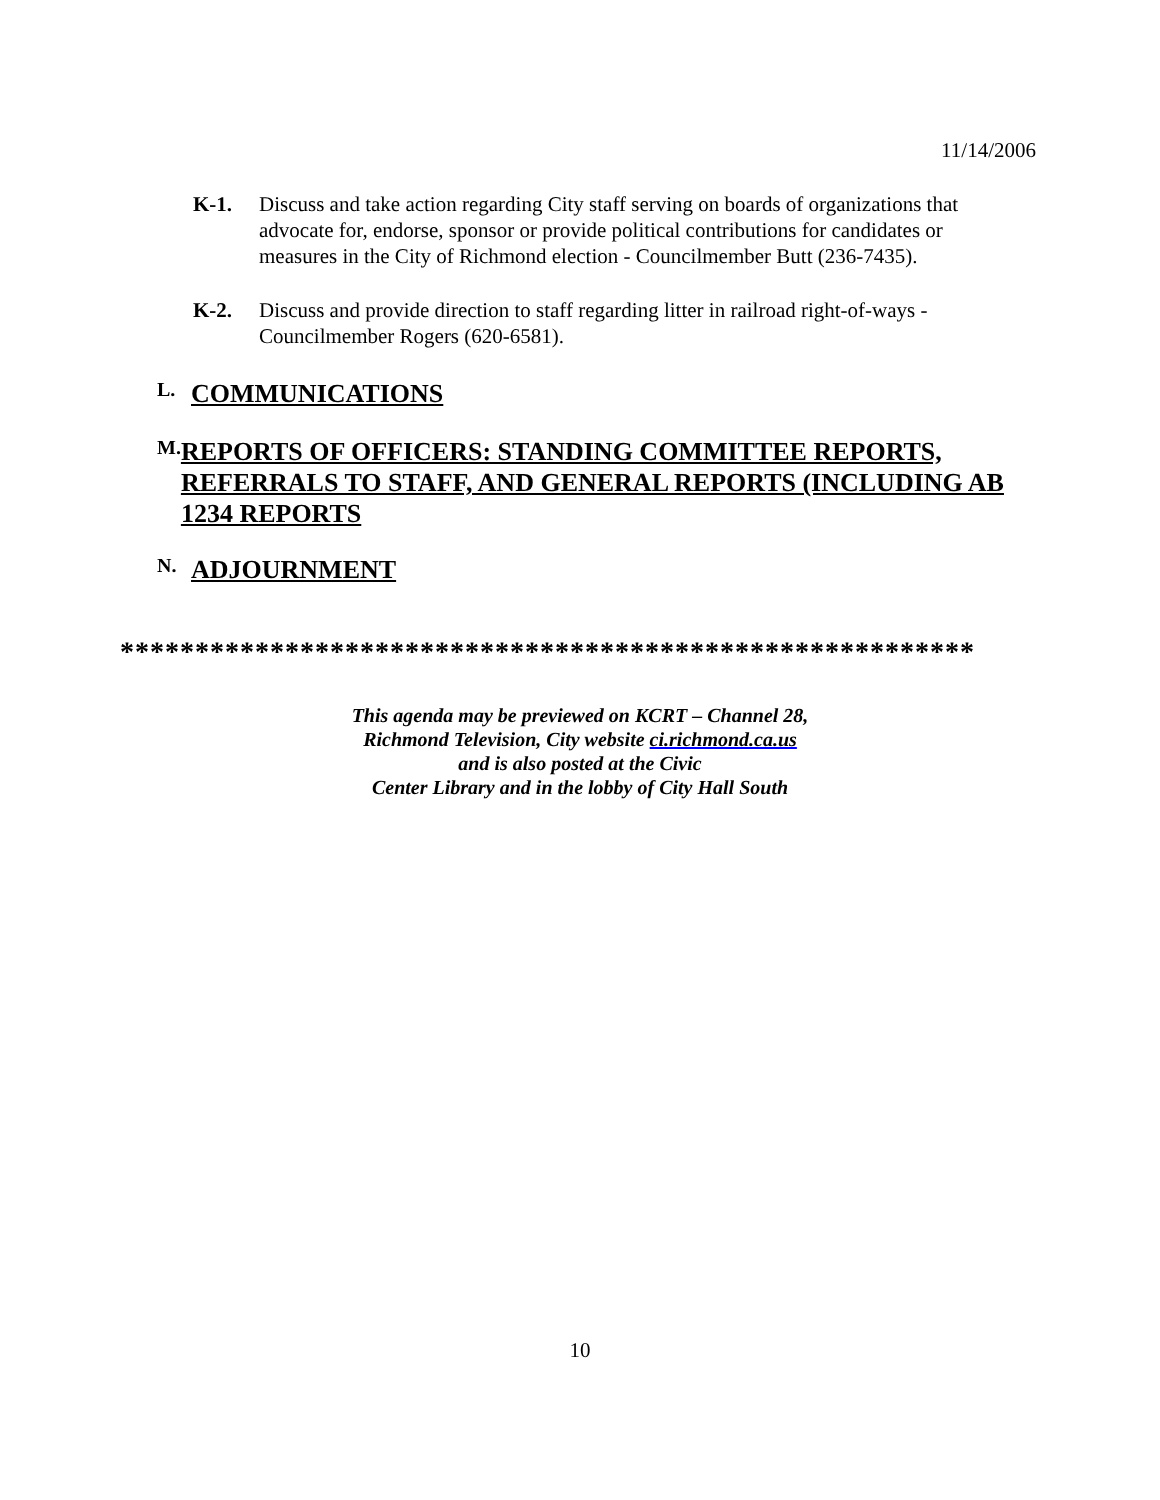11/14/2006
K-1. Discuss and take action regarding City staff serving on boards of organizations that advocate for, endorse, sponsor or provide political contributions for candidates or measures in the City of Richmond election - Councilmember Butt (236-7435).
K-2. Discuss and provide direction to staff regarding litter in railroad right-of-ways - Councilmember Rogers (620-6581).
L.
COMMUNICATIONS
M.
REPORTS OF OFFICERS: STANDING COMMITTEE REPORTS, REFERRALS TO STAFF, AND GENERAL REPORTS (INCLUDING AB 1234 REPORTS
N.
ADJOURNMENT
*********************************************************
This agenda may be previewed on KCRT – Channel 28,
Richmond Television, City website ci.richmond.ca.us
and is also posted at the Civic
Center Library and in the lobby of City Hall South
10